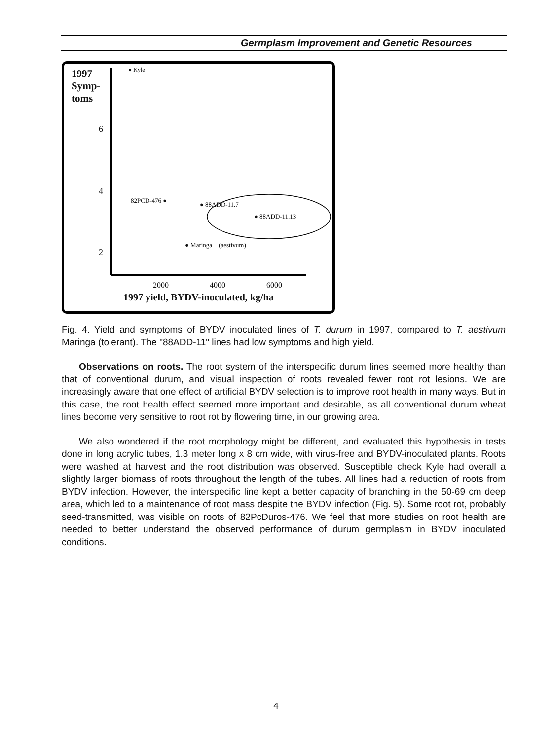Germplasm Improvement and Genetic Resources
1997
Symp-
toms
● Kyle
6
4
2
82PCD-476 ●
● 88ADD-11.7
● 88ADD-11.13
● Maringa (aestivum)
2000 4000 6000
1997 yield, BYDV-inoculated, kg/ha
Fig. 4. Yield and symptoms of BYDV inoculated lines of T. durum in 1997, compared to T. aestivum Maringa (tolerant). The "88ADD-11" lines had low symptoms and high yield.
Observations on roots. The root system of the interspecific durum lines seemed more healthy than that of conventional durum, and visual inspection of roots revealed fewer root rot lesions. We are increasingly aware that one effect of artificial BYDV selection is to improve root health in many ways. But in this case, the root health effect seemed more important and desirable, as all conventional durum wheat lines become very sensitive to root rot by flowering time, in our growing area.
We also wondered if the root morphology might be different, and evaluated this hypothesis in tests done in long acrylic tubes, 1.3 meter long x 8 cm wide, with virus-free and BYDV-inoculated plants. Roots were washed at harvest and the root distribution was observed. Susceptible check Kyle had overall a slightly larger biomass of roots throughout the length of the tubes. All lines had a reduction of roots from BYDV infection. However, the interspecific line kept a better capacity of branching in the 50-69 cm deep area, which led to a maintenance of root mass despite the BYDV infection (Fig. 5). Some root rot, probably seed-transmitted, was visible on roots of 82PcDuros-476. We feel that more studies on root health are needed to better understand the observed performance of durum germplasm in BYDV inoculated conditions.
4